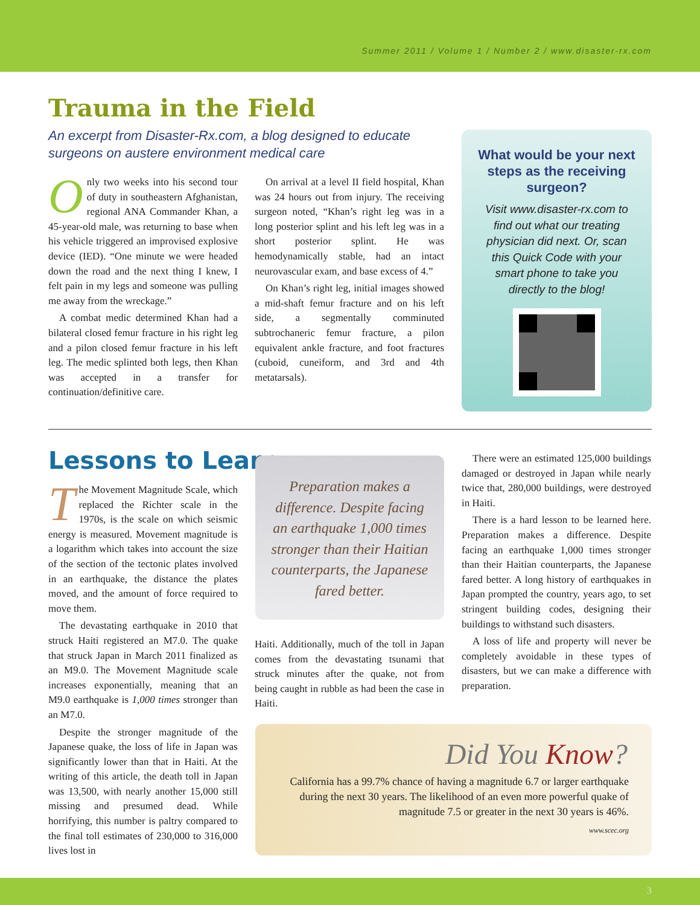Summer 2011 / Volume 1 / Number 2 / www.disaster-rx.com
Trauma in the Field
An excerpt from Disaster-Rx.com, a blog designed to educate surgeons on austere environment medical care
Only two weeks into his second tour of duty in southeastern Afghanistan, regional ANA Commander Khan, a 45-year-old male, was returning to base when his vehicle triggered an improvised explosive device (IED). “One minute we were headed down the road and the next thing I knew, I felt pain in my legs and someone was pulling me away from the wreckage.”
A combat medic determined Khan had a bilateral closed femur fracture in his right leg and a pilon closed femur fracture in his left leg. The medic splinted both legs, then Khan was accepted in a transfer for continuation/definitive care.
On arrival at a level II field hospital, Khan was 24 hours out from injury. The receiving surgeon noted, “Khan’s right leg was in a long posterior splint and his left leg was in a short posterior splint. He was hemodynamically stable, had an intact neurovascular exam, and base excess of 4.”
On Khan’s right leg, initial images showed a mid-shaft femur fracture and on his left side, a segmentally comminuted subtrochaneric femur fracture, a pilon equivalent ankle fracture, and foot fractures (cuboid, cuneiform, and 3rd and 4th metatarsals).
What would be your next steps as the receiving surgeon?
Visit www.disaster-rx.com to find out what our treating physician did next. Or, scan this Quick Code with your smart phone to take you directly to the blog!
Lessons to Learn
The Movement Magnitude Scale, which replaced the Richter scale in the 1970s, is the scale on which seismic energy is measured. Movement magnitude is a logarithm which takes into account the size of the section of the tectonic plates involved in an earthquake, the distance the plates moved, and the amount of force required to move them.
The devastating earthquake in 2010 that struck Haiti registered an M7.0. The quake that struck Japan in March 2011 finalized as an M9.0. The Movement Magnitude scale increases exponentially, meaning that an M9.0 earthquake is 1,000 times stronger than an M7.0.
Despite the stronger magnitude of the Japanese quake, the loss of life in Japan was significantly lower than that in Haiti. At the writing of this article, the death toll in Japan was 13,500, with nearly another 15,000 still missing and presumed dead. While horrifying, this number is paltry compared to the final toll estimates of 230,000 to 316,000 lives lost in
Preparation makes a difference. Despite facing an earthquake 1,000 times stronger than their Haitian counterparts, the Japanese fared better.
Haiti. Additionally, much of the toll in Japan comes from the devastating tsunami that struck minutes after the quake, not from being caught in rubble as had been the case in Haiti.
There were an estimated 125,000 buildings damaged or destroyed in Japan while nearly twice that, 280,000 buildings, were destroyed in Haiti.
There is a hard lesson to be learned here. Preparation makes a difference. Despite facing an earthquake 1,000 times stronger than their Haitian counterparts, the Japanese fared better. A long history of earthquakes in Japan prompted the country, years ago, to set stringent building codes, designing their buildings to withstand such disasters.
A loss of life and property will never be completely avoidable in these types of disasters, but we can make a difference with preparation.
Did You Know?
California has a 99.7% chance of having a magnitude 6.7 or larger earthquake during the next 30 years. The likelihood of an even more powerful quake of magnitude 7.5 or greater in the next 30 years is 46%.
www.scec.org
3